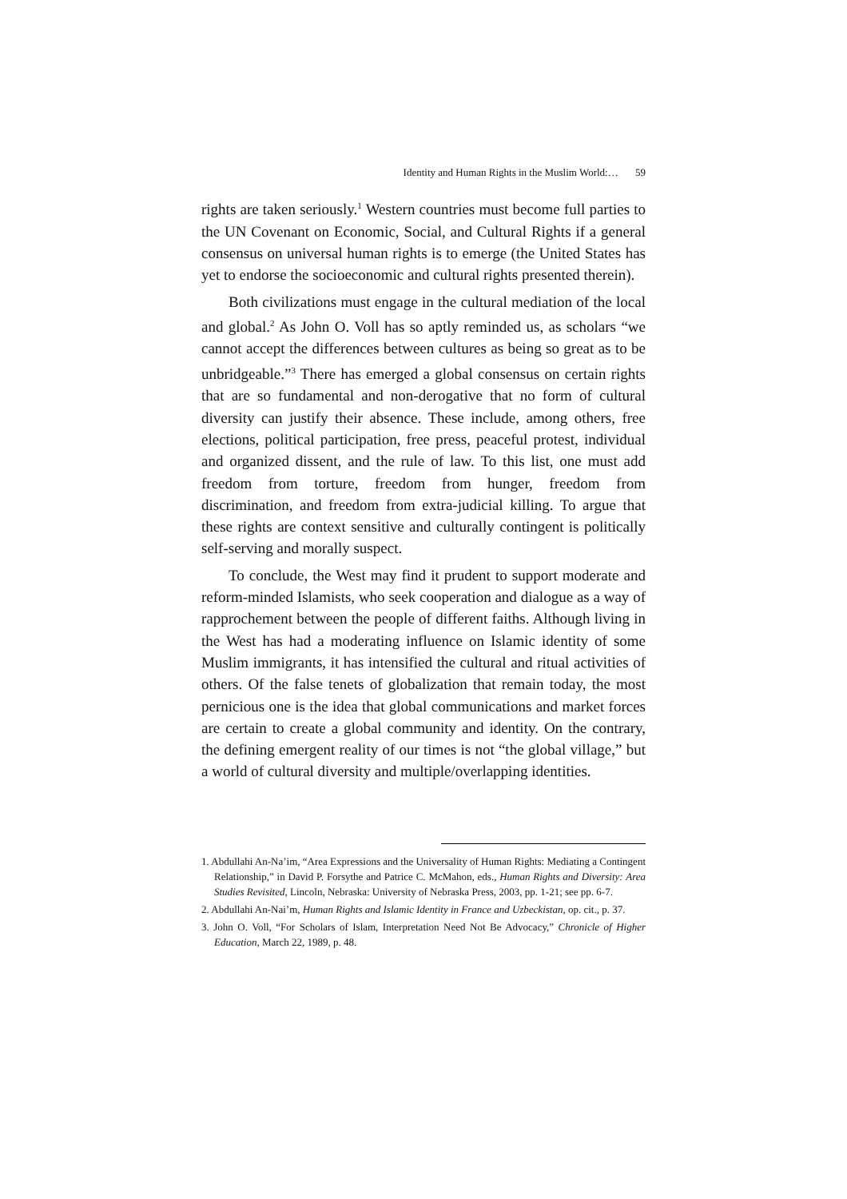Identity and Human Rights in the Muslim World:… 59
rights are taken seriously.<sup>1</sup> Western countries must become full parties to the UN Covenant on Economic, Social, and Cultural Rights if a general consensus on universal human rights is to emerge (the United States has yet to endorse the socioeconomic and cultural rights presented therein).
Both civilizations must engage in the cultural mediation of the local and global.<sup>2</sup> As John O. Voll has so aptly reminded us, as scholars “we cannot accept the differences between cultures as being so great as to be unbridgeable.”<sup>3</sup> There has emerged a global consensus on certain rights that are so fundamental and non-derogative that no form of cultural diversity can justify their absence. These include, among others, free elections, political participation, free press, peaceful protest, individual and organized dissent, and the rule of law. To this list, one must add freedom from torture, freedom from hunger, freedom from discrimination, and freedom from extra-judicial killing. To argue that these rights are context sensitive and culturally contingent is politically self-serving and morally suspect.
To conclude, the West may find it prudent to support moderate and reform-minded Islamists, who seek cooperation and dialogue as a way of rapprochement between the people of different faiths. Although living in the West has had a moderating influence on Islamic identity of some Muslim immigrants, it has intensified the cultural and ritual activities of others. Of the false tenets of globalization that remain today, the most pernicious one is the idea that global communications and market forces are certain to create a global community and identity. On the contrary, the defining emergent reality of our times is not “the global village,” but a world of cultural diversity and multiple/overlapping identities.
1. Abdullahi An-Na’im, “Area Expressions and the Universality of Human Rights: Mediating a Contingent Relationship,” in David P. Forsythe and Patrice C. McMahon, eds., Human Rights and Diversity: Area Studies Revisited, Lincoln, Nebraska: University of Nebraska Press, 2003, pp. 1-21; see pp. 6-7.
2. Abdullahi An-Nai’m, Human Rights and Islamic Identity in France and Uzbeckistan, op. cit., p. 37.
3. John O. Voll, “For Scholars of Islam, Interpretation Need Not Be Advocacy,” Chronicle of Higher Education, March 22, 1989, p. 48.